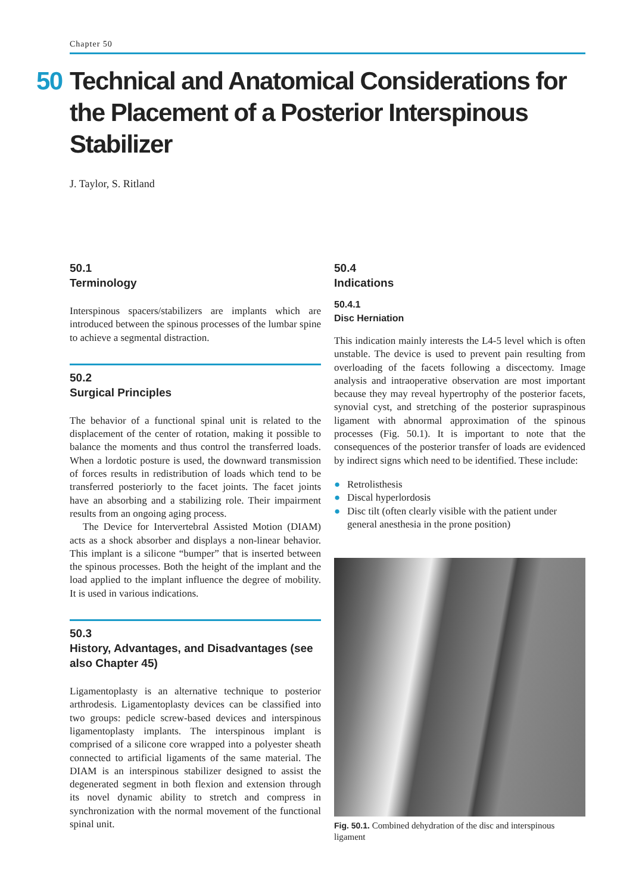Chapter 50
50 Technical and Anatomical Considerations for the Placement of a Posterior Interspinous Stabilizer
J. Taylor, S. Ritland
50.1
Terminology
Interspinous spacers/stabilizers are implants which are introduced between the spinous processes of the lumbar spine to achieve a segmental distraction.
50.2
Surgical Principles
The behavior of a functional spinal unit is related to the displacement of the center of rotation, making it possible to balance the moments and thus control the transferred loads. When a lordotic posture is used, the downward transmission of forces results in redistribution of loads which tend to be transferred posteriorly to the facet joints. The facet joints have an absorbing and a stabilizing role. Their impairment results from an ongoing aging process.
The Device for Intervertebral Assisted Motion (DIAM) acts as a shock absorber and displays a non-linear behavior. This implant is a silicone “bumper” that is inserted between the spinous processes. Both the height of the implant and the load applied to the implant influence the degree of mobility. It is used in various indications.
50.3
History, Advantages, and Disadvantages (see also Chapter 45)
Ligamentoplasty is an alternative technique to posterior arthrodesis. Ligamentoplasty devices can be classified into two groups: pedicle screw-based devices and interspinous ligamentoplasty implants. The interspinous implant is comprised of a silicone core wrapped into a polyester sheath connected to artificial ligaments of the same material. The DIAM is an interspinous stabilizer designed to assist the degenerated segment in both flexion and extension through its novel dynamic ability to stretch and compress in synchronization with the normal movement of the functional spinal unit.
50.4
Indications
50.4.1
Disc Herniation
This indication mainly interests the L4-5 level which is often unstable. The device is used to prevent pain resulting from overloading of the facets following a discectomy. Image analysis and intraoperative observation are most important because they may reveal hypertrophy of the posterior facets, synovial cyst, and stretching of the posterior supraspinous ligament with abnormal approximation of the spinous processes (Fig. 50.1). It is important to note that the consequences of the posterior transfer of loads are evidenced by indirect signs which need to be identified. These include:
● Retrolisthesis
● Discal hyperlordosis
● Disc tilt (often clearly visible with the patient under general anesthesia in the prone position)
Fig. 50.1. Combined dehydration of the disc and interspinous ligament